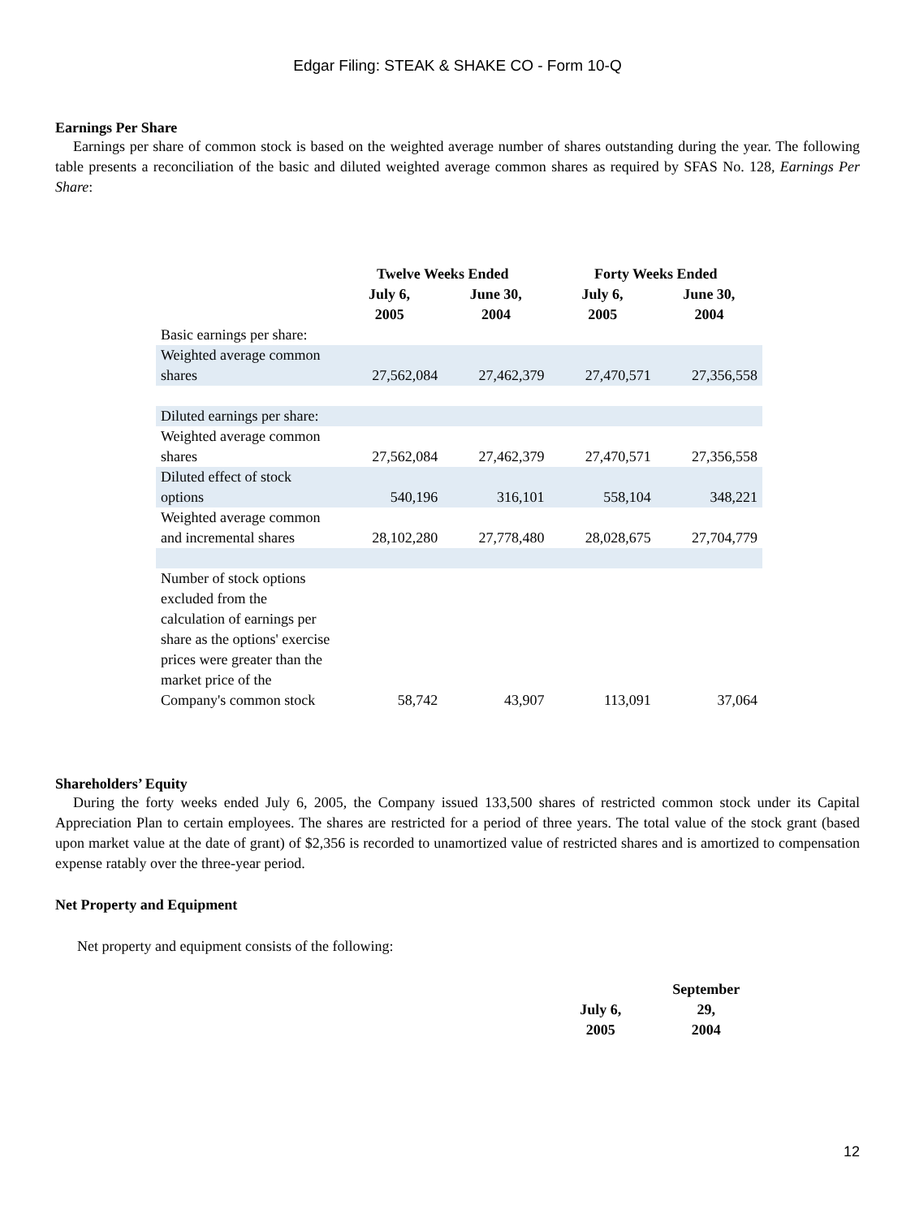Edgar Filing: STEAK & SHAKE CO - Form 10-Q
Earnings Per Share
Earnings per share of common stock is based on the weighted average number of shares outstanding during the year. The following table presents a reconciliation of the basic and diluted weighted average common shares as required by SFAS No. 128, Earnings Per Share:
| | Twelve Weeks Ended | | Forty Weeks Ended | |
| --- | --- | --- | --- | --- |
| | July 6, 2005 | June 30, 2004 | July 6, 2005 | June 30, 2004 |
| Basic earnings per share: | | | | |
| Weighted average common shares | 27,562,084 | 27,462,379 | 27,470,571 | 27,356,558 |
| Diluted earnings per share: | | | | |
| Weighted average common shares | 27,562,084 | 27,462,379 | 27,470,571 | 27,356,558 |
| Diluted effect of stock options | 540,196 | 316,101 | 558,104 | 348,221 |
| Weighted average common and incremental shares | 28,102,280 | 27,778,480 | 28,028,675 | 27,704,779 |
| Number of stock options excluded from the calculation of earnings per share as the options' exercise prices were greater than the market price of the Company's common stock | 58,742 | 43,907 | 113,091 | 37,064 |
Shareholders’ Equity
During the forty weeks ended July 6, 2005, the Company issued 133,500 shares of restricted common stock under its Capital Appreciation Plan to certain employees. The shares are restricted for a period of three years. The total value of the stock grant (based upon market value at the date of grant) of $2,356 is recorded to unamortized value of restricted shares and is amortized to compensation expense ratably over the three-year period.
Net Property and Equipment
Net property and equipment consists of the following:
| July 6, 2005 | September 29, 2004 |
| --- | --- |
12